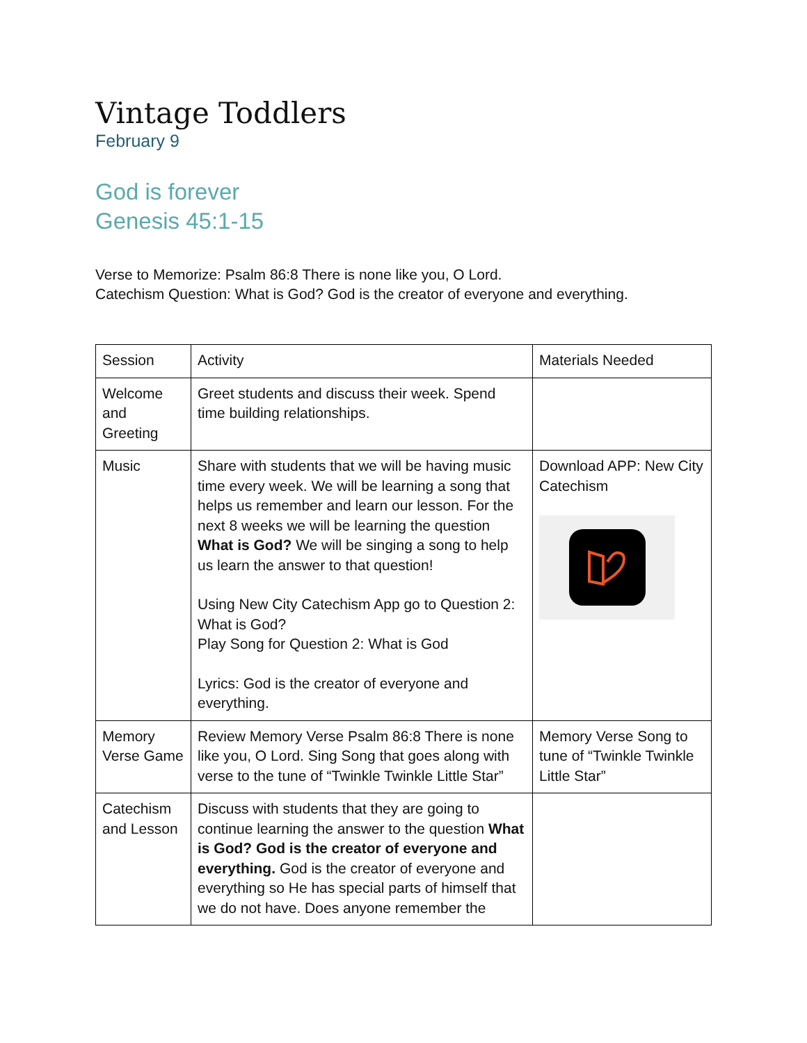Vintage Toddlers
February 9
God is forever
Genesis 45:1-15
Verse to Memorize: Psalm 86:8 There is none like you, O Lord.
Catechism Question: What is God? God is the creator of everyone and everything.
| Session | Activity | Materials Needed |
| Welcome and Greeting | Greet students and discuss their week. Spend time building relationships. | |
| Music | Share with students that we will be having music time every week. We will be learning a song that helps us remember and learn our lesson. For the next 8 weeks we will be learning the question What is God? We will be singing a song to help us learn the answer to that question! Using New City Catechism App go to Question 2: What is God? Play Song for Question 2: What is God Lyrics: God is the creator of everyone and everything. | Download APP: New City Catechism |
| Memory Verse Game | Review Memory Verse Psalm 86:8 There is none like you, O Lord. Sing Song that goes along with verse to the tune of “Twinkle Twinkle Little Star” | Memory Verse Song to tune of “Twinkle Twinkle Little Star” |
| Catechism and Lesson | Discuss with students that they are going to continue learning the answer to the question What is God? God is the creator of everyone and everything. God is the creator of everyone and everything so He has special parts of himself that we do not have. Does anyone remember the | |